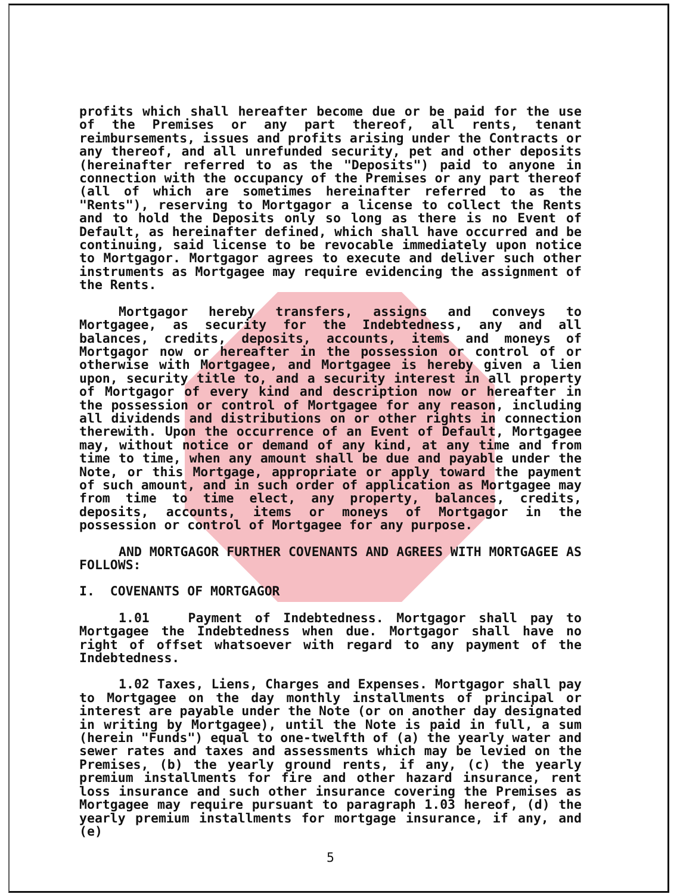profits which shall hereafter become due or be paid for the use of the Premises or any part thereof, all rents, tenant reimbursements, issues and profits arising under the Contracts or any thereof, and all unrefunded security, pet and other deposits (hereinafter referred to as the "Deposits") paid to anyone in connection with the occupancy of the Premises or any part thereof (all of which are sometimes hereinafter referred to as the "Rents"), reserving to Mortgagor a license to collect the Rents and to hold the Deposits only so long as there is no Event of Default, as hereinafter defined, which shall have occurred and be continuing, said license to be revocable immediately upon notice to Mortgagor. Mortgagor agrees to execute and deliver such other instruments as Mortgagee may require evidencing the assignment of the Rents.
Mortgagor hereby transfers, assigns and conveys to Mortgagee, as security for the Indebtedness, any and all balances, credits, deposits, accounts, items and moneys of Mortgagor now or hereafter in the possession or control of or otherwise with Mortgagee, and Mortgagee is hereby given a lien upon, security title to, and a security interest in all property of Mortgagor of every kind and description now or hereafter in the possession or control of Mortgagee for any reason, including all dividends and distributions on or other rights in connection therewith. Upon the occurrence of an Event of Default, Mortgagee may, without notice or demand of any kind, at any time and from time to time, when any amount shall be due and payable under the Note, or this Mortgage, appropriate or apply toward the payment of such amount, and in such order of application as Mortgagee may from time to time elect, any property, balances, credits, deposits, accounts, items or moneys of Mortgagor in the possession or control of Mortgagee for any purpose.
AND MORTGAGOR FURTHER COVENANTS AND AGREES WITH MORTGAGEE AS FOLLOWS:
I. COVENANTS OF MORTGAGOR
1.01 Payment of Indebtedness. Mortgagor shall pay to Mortgagee the Indebtedness when due. Mortgagor shall have no right of offset whatsoever with regard to any payment of the Indebtedness.
1.02 Taxes, Liens, Charges and Expenses. Mortgagor shall pay to Mortgagee on the day monthly installments of principal or interest are payable under the Note (or on another day designated in writing by Mortgagee), until the Note is paid in full, a sum (herein "Funds") equal to one-twelfth of (a) the yearly water and sewer rates and taxes and assessments which may be levied on the Premises, (b) the yearly ground rents, if any, (c) the yearly premium installments for fire and other hazard insurance, rent loss insurance and such other insurance covering the Premises as Mortgagee may require pursuant to paragraph 1.03 hereof, (d) the yearly premium installments for mortgage insurance, if any, and (e)
5